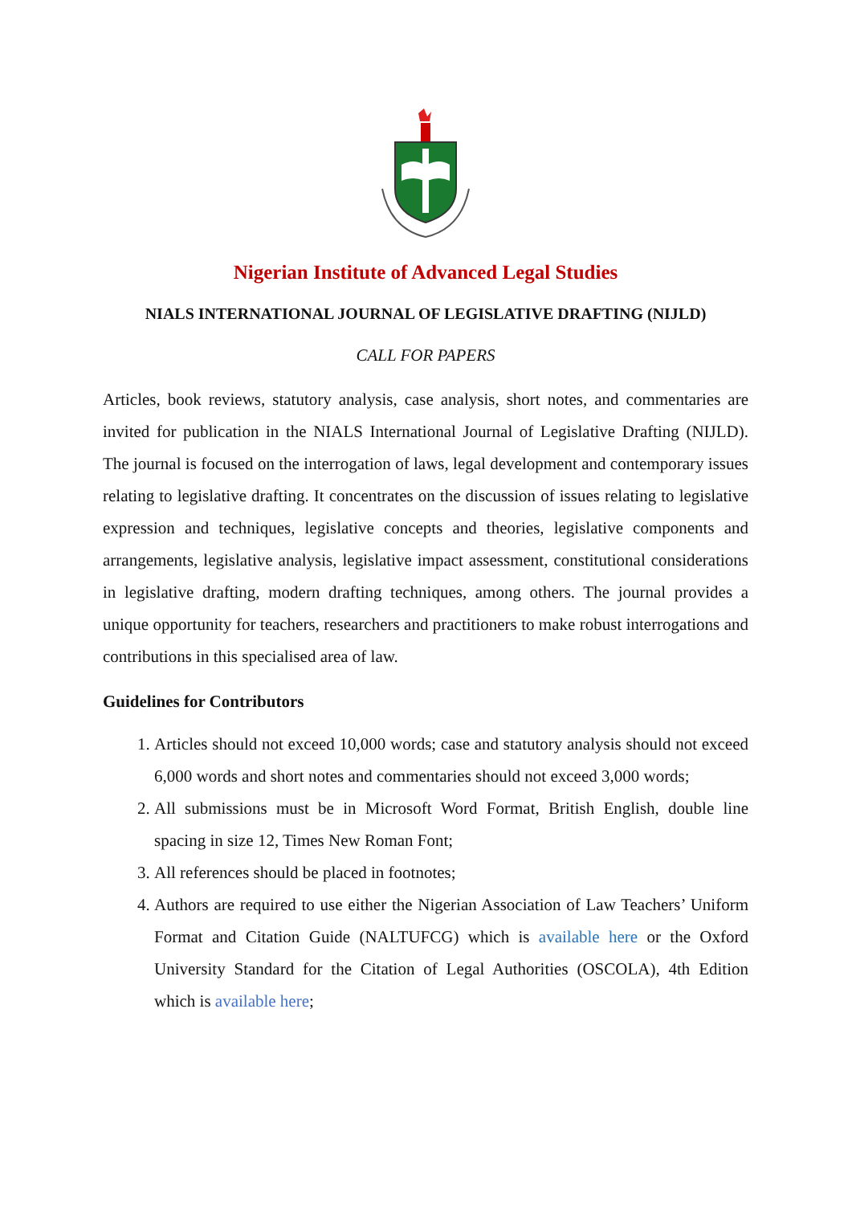Nigerian Institute of Advanced Legal Studies
NIALS INTERNATIONAL JOURNAL OF LEGISLATIVE DRAFTING (NIJLD)
CALL FOR PAPERS
Articles, book reviews, statutory analysis, case analysis, short notes, and commentaries are invited for publication in the NIALS International Journal of Legislative Drafting (NIJLD). The journal is focused on the interrogation of laws, legal development and contemporary issues relating to legislative drafting. It concentrates on the discussion of issues relating to legislative expression and techniques, legislative concepts and theories, legislative components and arrangements, legislative analysis, legislative impact assessment, constitutional considerations in legislative drafting, modern drafting techniques, among others. The journal provides a unique opportunity for teachers, researchers and practitioners to make robust interrogations and contributions in this specialised area of law.
Guidelines for Contributors
1. Articles should not exceed 10,000 words; case and statutory analysis should not exceed 6,000 words and short notes and commentaries should not exceed 3,000 words;
2. All submissions must be in Microsoft Word Format, British English, double line spacing in size 12, Times New Roman Font;
3. All references should be placed in footnotes;
4. Authors are required to use either the Nigerian Association of Law Teachers’ Uniform Format and Citation Guide (NALTUFCG) which is available here or the Oxford University Standard for the Citation of Legal Authorities (OSCOLA), 4th Edition which is available here;